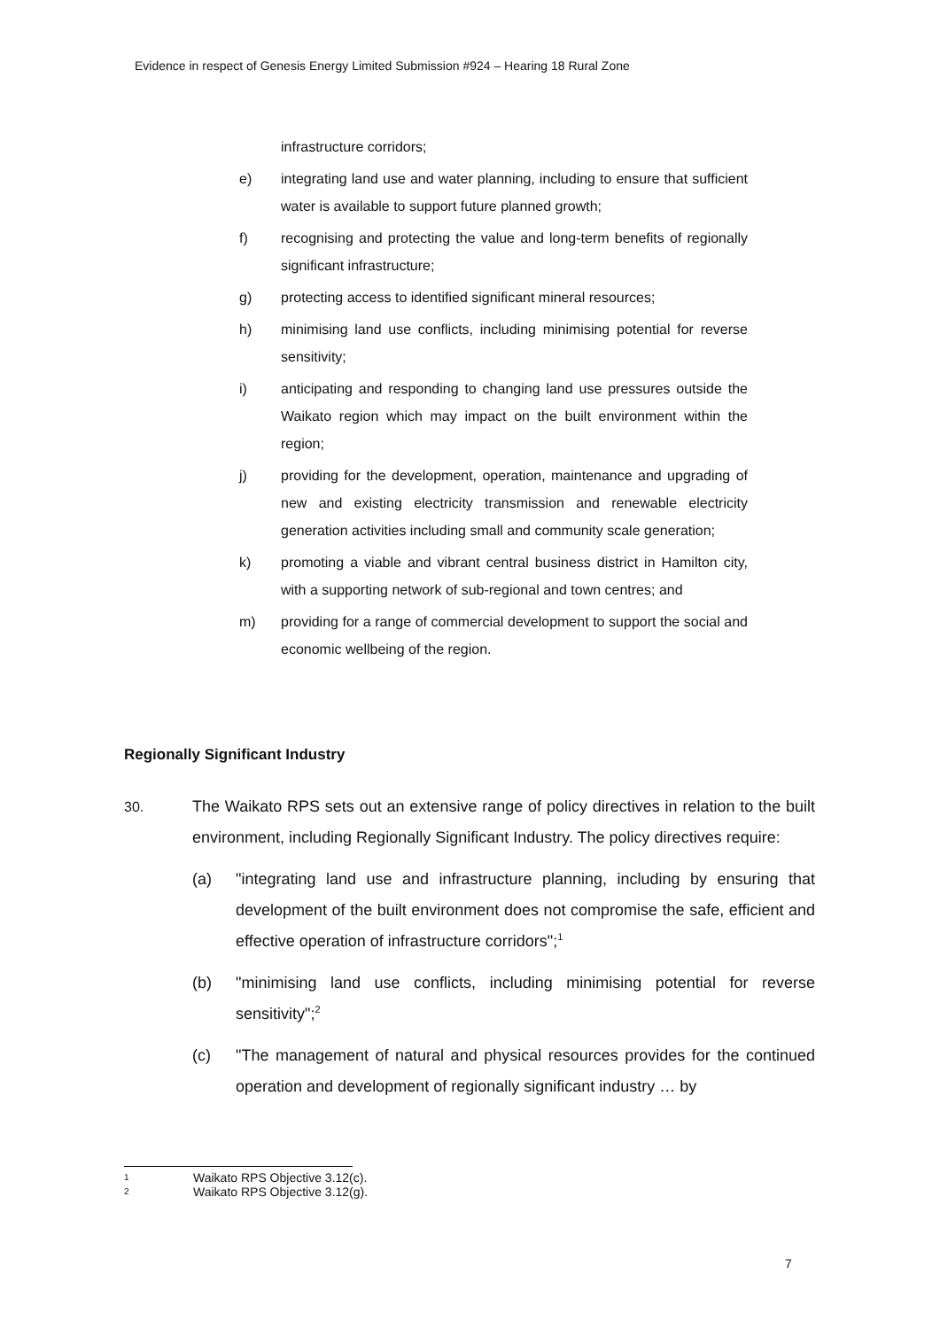Evidence in respect of Genesis Energy Limited Submission #924 – Hearing 18 Rural Zone
infrastructure corridors;
e) integrating land use and water planning, including to ensure that sufficient water is available to support future planned growth;
f) recognising and protecting the value and long-term benefits of regionally significant infrastructure;
g) protecting access to identified significant mineral resources;
h) minimising land use conflicts, including minimising potential for reverse sensitivity;
i) anticipating and responding to changing land use pressures outside the Waikato region which may impact on the built environment within the region;
j) providing for the development, operation, maintenance and upgrading of new and existing electricity transmission and renewable electricity generation activities including small and community scale generation;
k) promoting a viable and vibrant central business district in Hamilton city, with a supporting network of sub-regional and town centres; and
m) providing for a range of commercial development to support the social and economic wellbeing of the region.
Regionally Significant Industry
30. The Waikato RPS sets out an extensive range of policy directives in relation to the built environment, including Regionally Significant Industry. The policy directives require:
(a) "integrating land use and infrastructure planning, including by ensuring that development of the built environment does not compromise the safe, efficient and effective operation of infrastructure corridors";<sup>1</sup>
(b) "minimising land use conflicts, including minimising potential for reverse sensitivity";<sup>2</sup>
(c) "The management of natural and physical resources provides for the continued operation and development of regionally significant industry … by
1 Waikato RPS Objective 3.12(c).
2 Waikato RPS Objective 3.12(g).
7